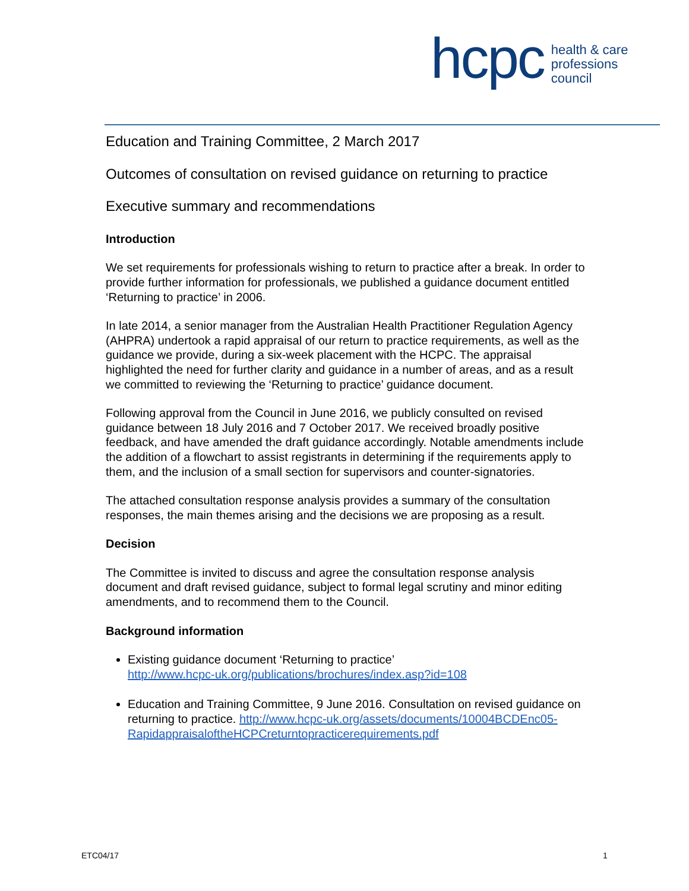hcpc
health & care
professions
council
Education and Training Committee, 2 March 2017
Outcomes of consultation on revised guidance on returning to practice
Executive summary and recommendations
Introduction
We set requirements for professionals wishing to return to practice after a break. In order to provide further information for professionals, we published a guidance document entitled ‘Returning to practice’ in 2006.
In late 2014, a senior manager from the Australian Health Practitioner Regulation Agency (AHPRA) undertook a rapid appraisal of our return to practice requirements, as well as the guidance we provide, during a six-week placement with the HCPC. The appraisal highlighted the need for further clarity and guidance in a number of areas, and as a result we committed to reviewing the ‘Returning to practice’ guidance document.
Following approval from the Council in June 2016, we publicly consulted on revised guidance between 18 July 2016 and 7 October 2017. We received broadly positive feedback, and have amended the draft guidance accordingly. Notable amendments include the addition of a flowchart to assist registrants in determining if the requirements apply to them, and the inclusion of a small section for supervisors and counter-signatories.
The attached consultation response analysis provides a summary of the consultation responses, the main themes arising and the decisions we are proposing as a result.
Decision
The Committee is invited to discuss and agree the consultation response analysis document and draft revised guidance, subject to formal legal scrutiny and minor editing amendments, and to recommend them to the Council.
Background information
Existing guidance document ‘Returning to practice’
http://www.hcpc-uk.org/publications/brochures/index.asp?id=108
Education and Training Committee, 9 June 2016. Consultation on revised guidance on returning to practice. http://www.hcpc-uk.org/assets/documents/10004BCDEnc05-RapidappraisaloftheHCPCreturntopracticerequirements.pdf
ETC04/17 1